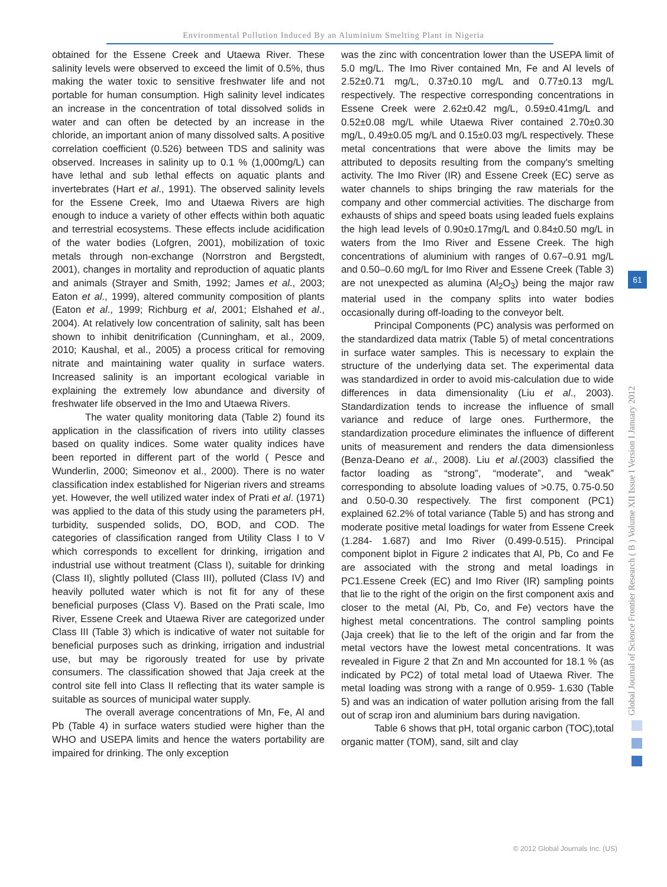Environmental Pollution Induced By an Aluminium Smelting Plant in Nigeria
obtained for the Essene Creek and Utaewa River. These salinity levels were observed to exceed the limit of 0.5%, thus making the water toxic to sensitive freshwater life and not portable for human consumption. High salinity level indicates an increase in the concentration of total dissolved solids in water and can often be detected by an increase in the chloride, an important anion of many dissolved salts. A positive correlation coefficient (0.526) between TDS and salinity was observed. Increases in salinity up to 0.1 % (1,000mg/L) can have lethal and sub lethal effects on aquatic plants and invertebrates (Hart et al., 1991). The observed salinity levels for the Essene Creek, Imo and Utaewa Rivers are high enough to induce a variety of other effects within both aquatic and terrestrial ecosystems. These effects include acidification of the water bodies (Lofgren, 2001), mobilization of toxic metals through non-exchange (Norrstron and Bergstedt, 2001), changes in mortality and reproduction of aquatic plants and animals (Strayer and Smith, 1992; James et al., 2003; Eaton et al., 1999), altered community composition of plants (Eaton et al., 1999; Richburg et al, 2001; Elshahed et al., 2004). At relatively low concentration of salinity, salt has been shown to inhibit denitrification (Cunningham, et al., 2009, 2010; Kaushal, et al., 2005) a process critical for removing nitrate and maintaining water quality in surface waters. Increased salinity is an important ecological variable in explaining the extremely low abundance and diversity of freshwater life observed in the Imo and Utaewa Rivers.
The water quality monitoring data (Table 2) found its application in the classification of rivers into utility classes based on quality indices. Some water quality indices have been reported in different part of the world ( Pesce and Wunderlin, 2000; Simeonov et al., 2000). There is no water classification index established for Nigerian rivers and streams yet. However, the well utilized water index of Prati et al. (1971) was applied to the data of this study using the parameters pH, turbidity, suspended solids, DO, BOD, and COD. The categories of classification ranged from Utility Class I to V which corresponds to excellent for drinking, irrigation and industrial use without treatment (Class I), suitable for drinking (Class II), slightly polluted (Class III), polluted (Class IV) and heavily polluted water which is not fit for any of these beneficial purposes (Class V). Based on the Prati scale, Imo River, Essene Creek and Utaewa River are categorized under Class III (Table 3) which is indicative of water not suitable for beneficial purposes such as drinking, irrigation and industrial use, but may be rigorously treated for use by private consumers. The classification showed that Jaja creek at the control site fell into Class II reflecting that its water sample is suitable as sources of municipal water supply.
The overall average concentrations of Mn, Fe, Al and Pb (Table 4) in surface waters studied were higher than the WHO and USEPA limits and hence the waters portability are impaired for drinking. The only exception
was the zinc with concentration lower than the USEPA limit of 5.0 mg/L. The Imo River contained Mn, Fe and Al levels of 2.52±0.71 mg/L, 0.37±0.10 mg/L and 0.77±0.13 mg/L respectively. The respective corresponding concentrations in Essene Creek were 2.62±0.42 mg/L, 0.59±0.41mg/L and 0.52±0.08 mg/L while Utaewa River contained 2.70±0.30 mg/L, 0.49±0.05 mg/L and 0.15±0.03 mg/L respectively. These metal concentrations that were above the limits may be attributed to deposits resulting from the company's smelting activity. The Imo River (IR) and Essene Creek (EC) serve as water channels to ships bringing the raw materials for the company and other commercial activities. The discharge from exhausts of ships and speed boats using leaded fuels explains the high lead levels of 0.90±0.17mg/L and 0.84±0.50 mg/L in waters from the Imo River and Essene Creek. The high concentrations of aluminium with ranges of 0.67–0.91 mg/L and 0.50–0.60 mg/L for Imo River and Essene Creek (Table 3) are not unexpected as alumina (Al<sub>2</sub>O<sub>3</sub>) being the major raw material used in the company splits into water bodies occasionally during off-loading to the conveyor belt.
Principal Components (PC) analysis was performed on the standardized data matrix (Table 5) of metal concentrations in surface water samples. This is necessary to explain the structure of the underlying data set. The experimental data was standardized in order to avoid mis-calculation due to wide differences in data dimensionality (Liu et al., 2003). Standardization tends to increase the influence of small variance and reduce of large ones. Furthermore, the standardization procedure eliminates the influence of different units of measurement and renders the data dimensionless (Benza-Deano et al., 2008). Liu et al.(2003) classified the factor loading as “strong”, “moderate”, and “weak” corresponding to absolute loading values of >0.75, 0.75-0.50 and 0.50-0.30 respectively. The first component (PC1) explained 62.2% of total variance (Table 5) and has strong and moderate positive metal loadings for water from Essene Creek (1.284- 1.687) and Imo River (0.499-0.515). Principal component biplot in Figure 2 indicates that Al, Pb, Co and Fe are associated with the strong and metal loadings in PC1.Essene Creek (EC) and Imo River (IR) sampling points that lie to the right of the origin on the first component axis and closer to the metal (Al, Pb, Co, and Fe) vectors have the highest metal concentrations. The control sampling points (Jaja creek) that lie to the left of the origin and far from the metal vectors have the lowest metal concentrations. It was revealed in Figure 2 that Zn and Mn accounted for 18.1 % (as indicated by PC2) of total metal load of Utaewa River. The metal loading was strong with a range of 0.959- 1.630 (Table 5) and was an indication of water pollution arising from the fall out of scrap iron and aluminium bars during navigation.
Table 6 shows that pH, total organic carbon (TOC),total organic matter (TOM), sand, silt and clay
Global Journal of Science Frontier Research ( B ) Volume XII Issue I Version I January 2012
61
© 2012 Global Journals Inc. (US)